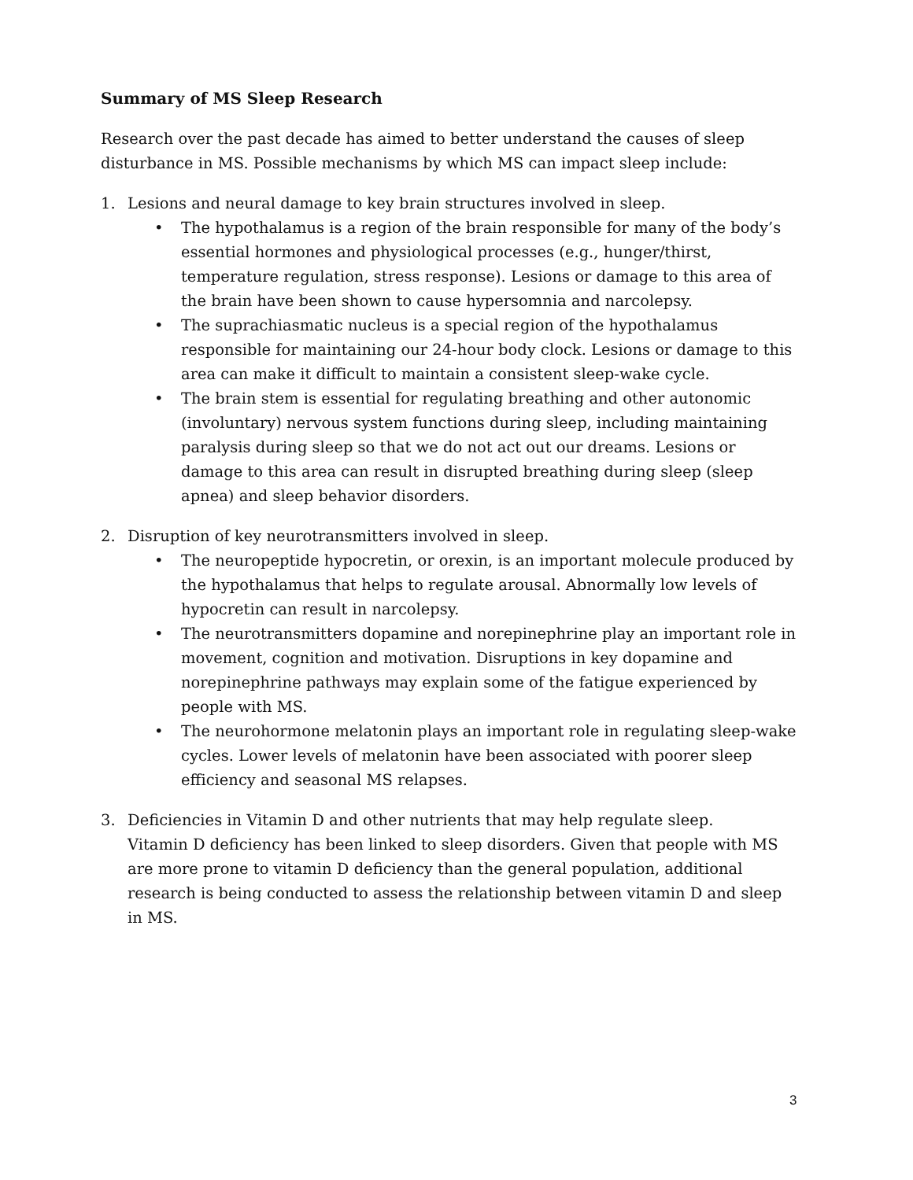Summary of MS Sleep Research
Research over the past decade has aimed to better understand the causes of sleep disturbance in MS. Possible mechanisms by which MS can impact sleep include:
1. Lesions and neural damage to key brain structures involved in sleep.
• The hypothalamus is a region of the brain responsible for many of the body’s essential hormones and physiological processes (e.g., hunger/thirst, temperature regulation, stress response). Lesions or damage to this area of the brain have been shown to cause hypersomnia and narcolepsy.
• The suprachiasmatic nucleus is a special region of the hypothalamus responsible for maintaining our 24-hour body clock. Lesions or damage to this area can make it difficult to maintain a consistent sleep-wake cycle.
• The brain stem is essential for regulating breathing and other autonomic (involuntary) nervous system functions during sleep, including maintaining paralysis during sleep so that we do not act out our dreams. Lesions or damage to this area can result in disrupted breathing during sleep (sleep apnea) and sleep behavior disorders.
2. Disruption of key neurotransmitters involved in sleep.
• The neuropeptide hypocretin, or orexin, is an important molecule produced by the hypothalamus that helps to regulate arousal. Abnormally low levels of hypocretin can result in narcolepsy.
• The neurotransmitters dopamine and norepinephrine play an important role in movement, cognition and motivation. Disruptions in key dopamine and norepinephrine pathways may explain some of the fatigue experienced by people with MS.
• The neurohormone melatonin plays an important role in regulating sleep-wake cycles. Lower levels of melatonin have been associated with poorer sleep efficiency and seasonal MS relapses.
3. Deficiencies in Vitamin D and other nutrients that may help regulate sleep.
Vitamin D deficiency has been linked to sleep disorders. Given that people with MS are more prone to vitamin D deficiency than the general population, additional research is being conducted to assess the relationship between vitamin D and sleep in MS.
3